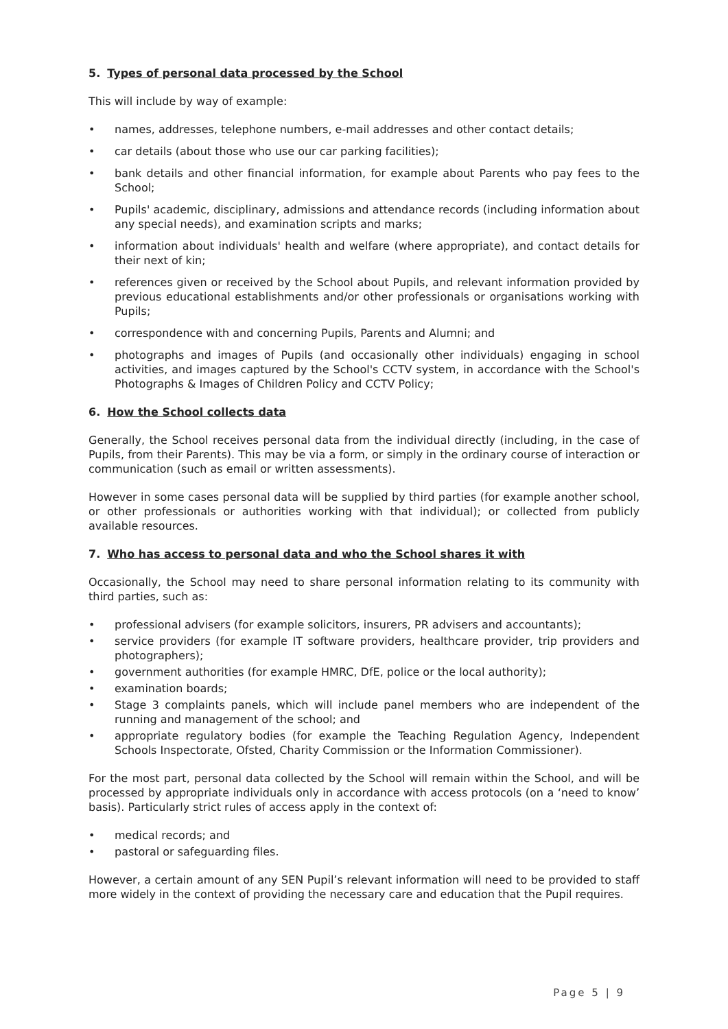5. Types of personal data processed by the School
This will include by way of example:
names, addresses, telephone numbers, e-mail addresses and other contact details;
car details (about those who use our car parking facilities);
bank details and other financial information, for example about Parents who pay fees to the School;
Pupils' academic, disciplinary, admissions and attendance records (including information about any special needs), and examination scripts and marks;
information about individuals' health and welfare (where appropriate), and contact details for their next of kin;
references given or received by the School about Pupils, and relevant information provided by previous educational establishments and/or other professionals or organisations working with Pupils;
correspondence with and concerning Pupils, Parents and Alumni; and
photographs and images of Pupils (and occasionally other individuals) engaging in school activities, and images captured by the School's CCTV system, in accordance with the School's Photographs & Images of Children Policy and CCTV Policy;
6. How the School collects data
Generally, the School receives personal data from the individual directly (including, in the case of Pupils, from their Parents). This may be via a form, or simply in the ordinary course of interaction or communication (such as email or written assessments).
However in some cases personal data will be supplied by third parties (for example another school, or other professionals or authorities working with that individual); or collected from publicly available resources.
7. Who has access to personal data and who the School shares it with
Occasionally, the School may need to share personal information relating to its community with third parties, such as:
professional advisers (for example solicitors, insurers, PR advisers and accountants);
service providers (for example IT software providers, healthcare provider, trip providers and photographers);
government authorities (for example HMRC, DfE, police or the local authority);
examination boards;
Stage 3 complaints panels, which will include panel members who are independent of the running and management of the school; and
appropriate regulatory bodies (for example the Teaching Regulation Agency, Independent Schools Inspectorate, Ofsted, Charity Commission or the Information Commissioner).
For the most part, personal data collected by the School will remain within the School, and will be processed by appropriate individuals only in accordance with access protocols (on a ‘need to know’ basis). Particularly strict rules of access apply in the context of:
medical records; and
pastoral or safeguarding files.
However, a certain amount of any SEN Pupil’s relevant information will need to be provided to staff more widely in the context of providing the necessary care and education that the Pupil requires.
Page 5 | 9